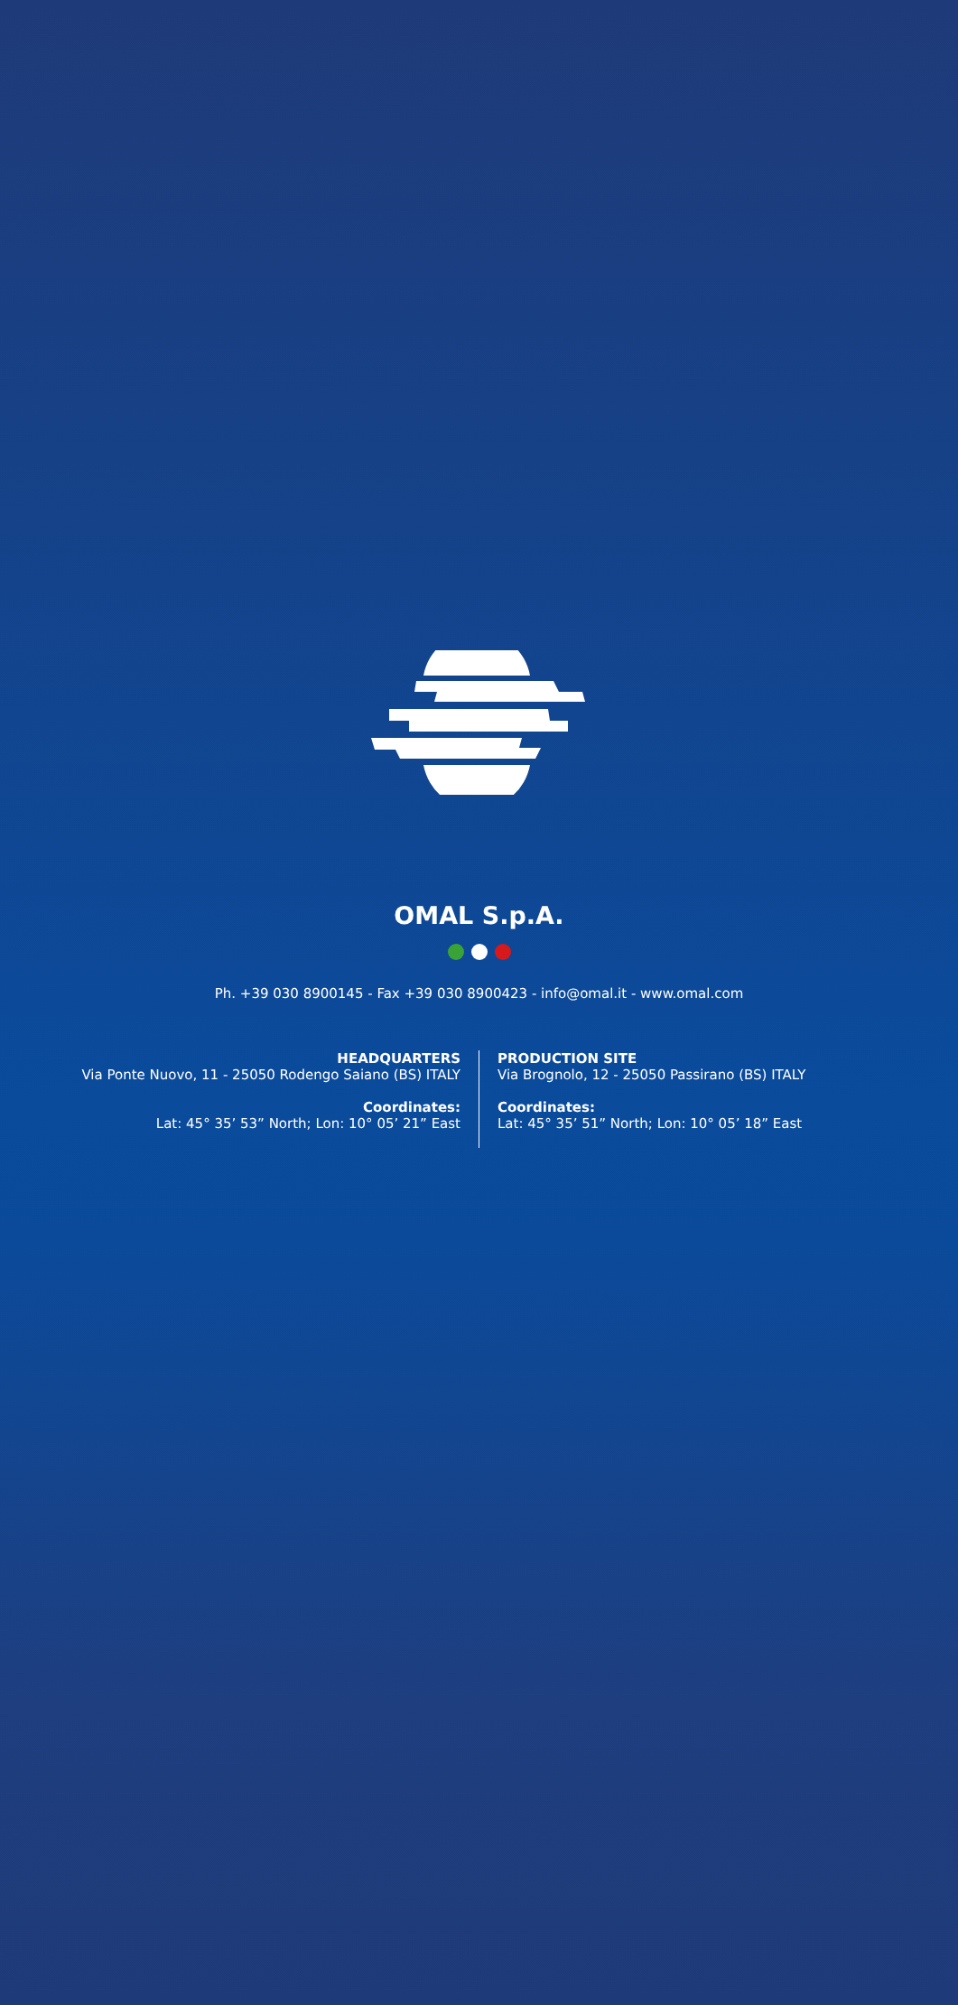OMAL S.p.A.
Ph. +39 030 8900145 - Fax +39 030 8900423 - info@omal.it - www.omal.com
HEADQUARTERS
Via Ponte Nuovo, 11 - 25050 Rodengo Saiano (BS) ITALY
Coordinates:
Lat: 45° 35’ 53” North; Lon: 10° 05’ 21” East
PRODUCTION SITE
Via Brognolo, 12 - 25050 Passirano (BS) ITALY
Coordinates:
Lat: 45° 35’ 51” North; Lon: 10° 05’ 18” East